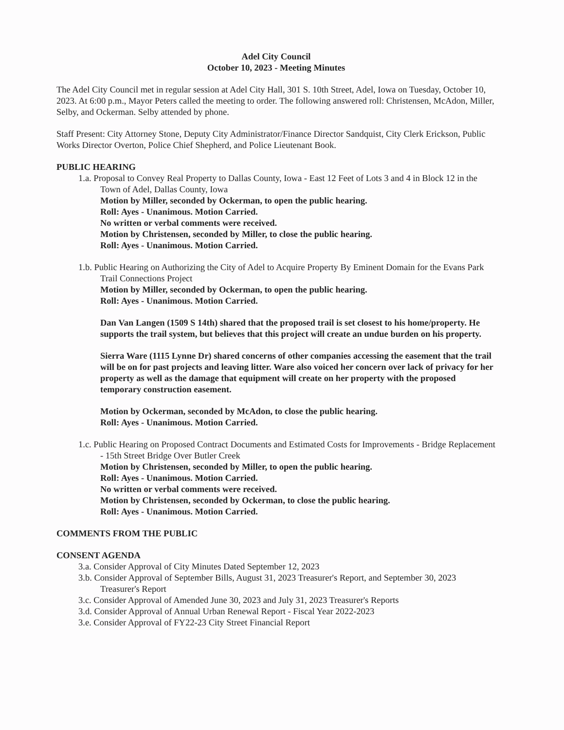Adel City Council
October 10, 2023 - Meeting Minutes
The Adel City Council met in regular session at Adel City Hall, 301 S. 10th Street, Adel, Iowa on Tuesday, October 10, 2023. At 6:00 p.m., Mayor Peters called the meeting to order. The following answered roll: Christensen, McAdon, Miller, Selby, and Ockerman. Selby attended by phone.
Staff Present: City Attorney Stone, Deputy City Administrator/Finance Director Sandquist, City Clerk Erickson, Public Works Director Overton, Police Chief Shepherd, and Police Lieutenant Book.
PUBLIC HEARING
1.a. Proposal to Convey Real Property to Dallas County, Iowa - East 12 Feet of Lots 3 and 4 in Block 12 in the Town of Adel, Dallas County, Iowa
Motion by Miller, seconded by Ockerman, to open the public hearing.
Roll: Ayes - Unanimous. Motion Carried.
No written or verbal comments were received.
Motion by Christensen, seconded by Miller, to close the public hearing.
Roll: Ayes - Unanimous. Motion Carried.
1.b. Public Hearing on Authorizing the City of Adel to Acquire Property By Eminent Domain for the Evans Park Trail Connections Project
Motion by Miller, seconded by Ockerman, to open the public hearing.
Roll: Ayes - Unanimous. Motion Carried.
Dan Van Langen (1509 S 14th) shared that the proposed trail is set closest to his home/property. He supports the trail system, but believes that this project will create an undue burden on his property.
Sierra Ware (1115 Lynne Dr) shared concerns of other companies accessing the easement that the trail will be on for past projects and leaving litter. Ware also voiced her concern over lack of privacy for her property as well as the damage that equipment will create on her property with the proposed temporary construction easement.
Motion by Ockerman, seconded by McAdon, to close the public hearing.
Roll: Ayes - Unanimous. Motion Carried.
1.c. Public Hearing on Proposed Contract Documents and Estimated Costs for Improvements - Bridge Replacement - 15th Street Bridge Over Butler Creek
Motion by Christensen, seconded by Miller, to open the public hearing.
Roll: Ayes - Unanimous. Motion Carried.
No written or verbal comments were received.
Motion by Christensen, seconded by Ockerman, to close the public hearing.
Roll: Ayes - Unanimous. Motion Carried.
COMMENTS FROM THE PUBLIC
CONSENT AGENDA
3.a. Consider Approval of City Minutes Dated September 12, 2023
3.b. Consider Approval of September Bills, August 31, 2023 Treasurer's Report, and September 30, 2023 Treasurer's Report
3.c. Consider Approval of Amended June 30, 2023 and July 31, 2023 Treasurer's Reports
3.d. Consider Approval of Annual Urban Renewal Report - Fiscal Year 2022-2023
3.e. Consider Approval of FY22-23 City Street Financial Report